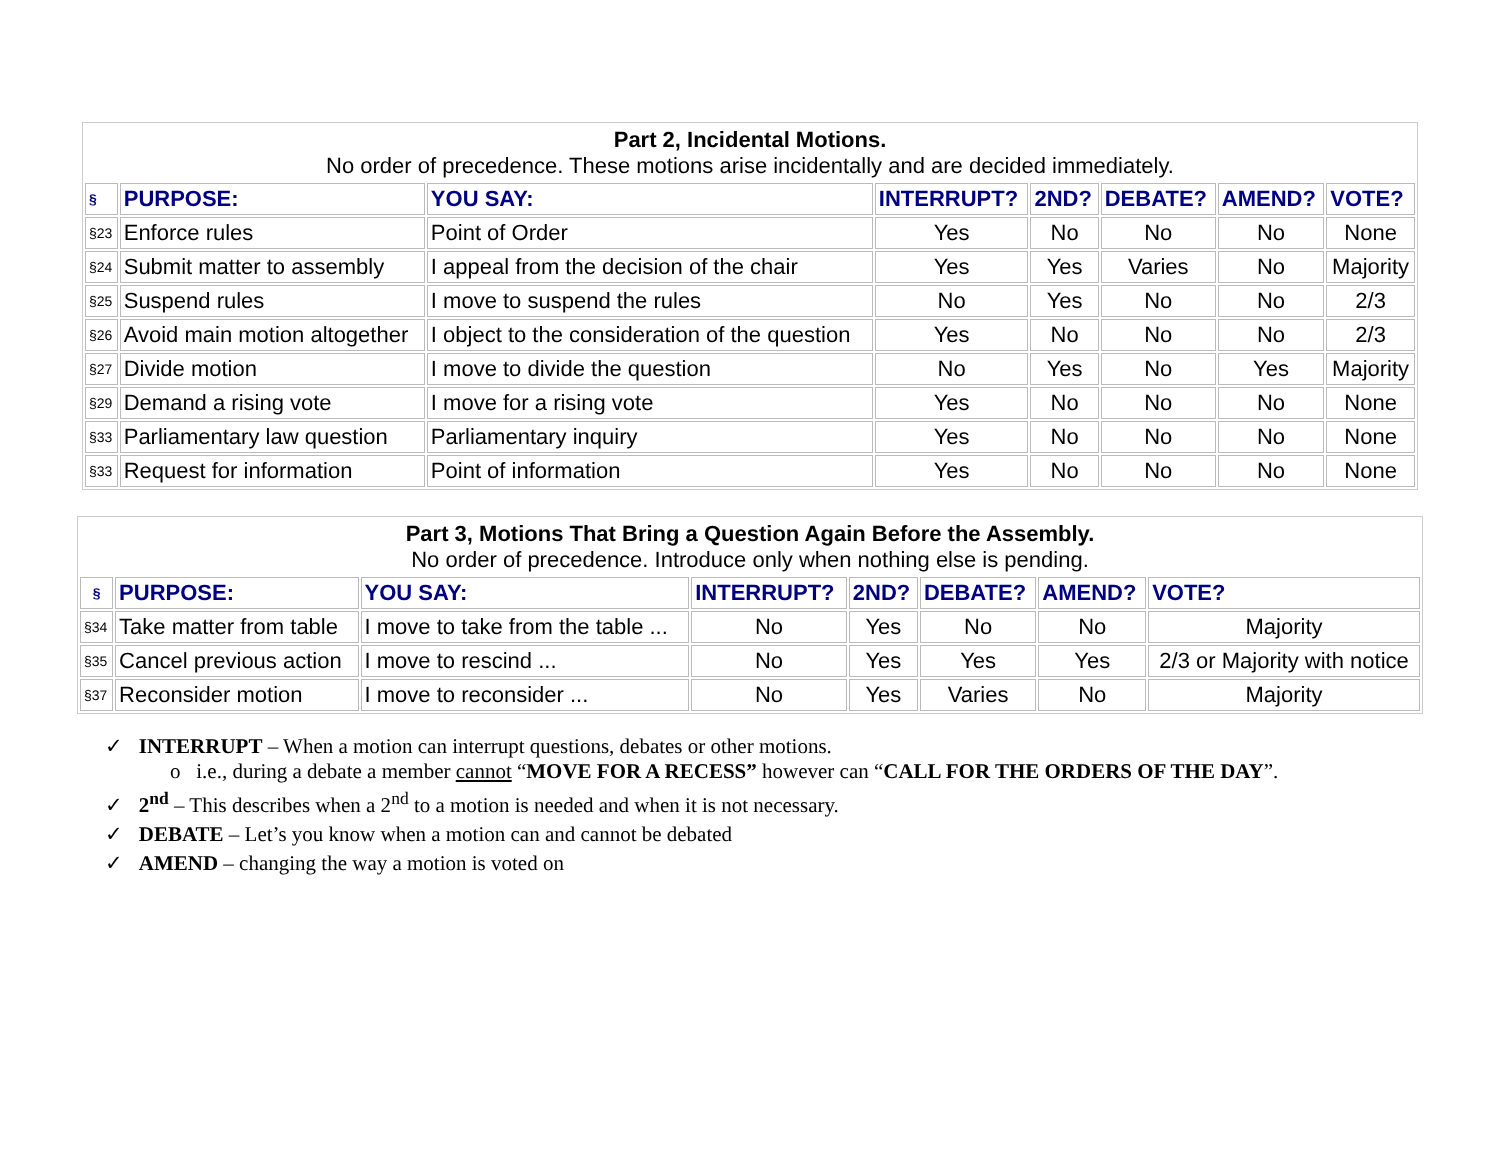| Part 2, Incidental Motions. No order of precedence. These motions arise incidentally and are decided immediately. | | | | | | | |
| § | PURPOSE: | YOU SAY: | INTERRUPT? | 2ND? | DEBATE? | AMEND? | VOTE? |
| §23 | Enforce rules | Point of Order | Yes | No | No | No | None |
| §24 | Submit matter to assembly | I appeal from the decision of the chair | Yes | Yes | Varies | No | Majority |
| §25 | Suspend rules | I move to suspend the rules | No | Yes | No | No | 2/3 |
| §26 | Avoid main motion altogether | I object to the consideration of the question | Yes | No | No | No | 2/3 |
| §27 | Divide motion | I move to divide the question | No | Yes | No | Yes | Majority |
| §29 | Demand a rising vote | I move for a rising vote | Yes | No | No | No | None |
| §33 | Parliamentary law question | Parliamentary inquiry | Yes | No | No | No | None |
| §33 | Request for information | Point of information | Yes | No | No | No | None |
| Part 3, Motions That Bring a Question Again Before the Assembly. No order of precedence. Introduce only when nothing else is pending. | | | | | | | |
| § | PURPOSE: | YOU SAY: | INTERRUPT? | 2ND? | DEBATE? | AMEND? | VOTE? |
| §34 | Take matter from table | I move to take from the table ... | No | Yes | No | No | Majority |
| §35 | Cancel previous action | I move to rescind ... | No | Yes | Yes | Yes | 2/3 or Majority with notice |
| §37 | Reconsider motion | I move to reconsider ... | No | Yes | Varies | No | Majority |
✓ INTERRUPT – When a motion can interrupt questions, debates or other motions.
o i.e., during a debate a member cannot “MOVE FOR A RECESS” however can “CALL FOR THE ORDERS OF THE DAY”.
✓ 2<sup>nd</sup> – This describes when a 2<sup>nd</sup> to a motion is needed and when it is not necessary.
✓ DEBATE – Let’s you know when a motion can and cannot be debated
✓ AMEND – changing the way a motion is voted on